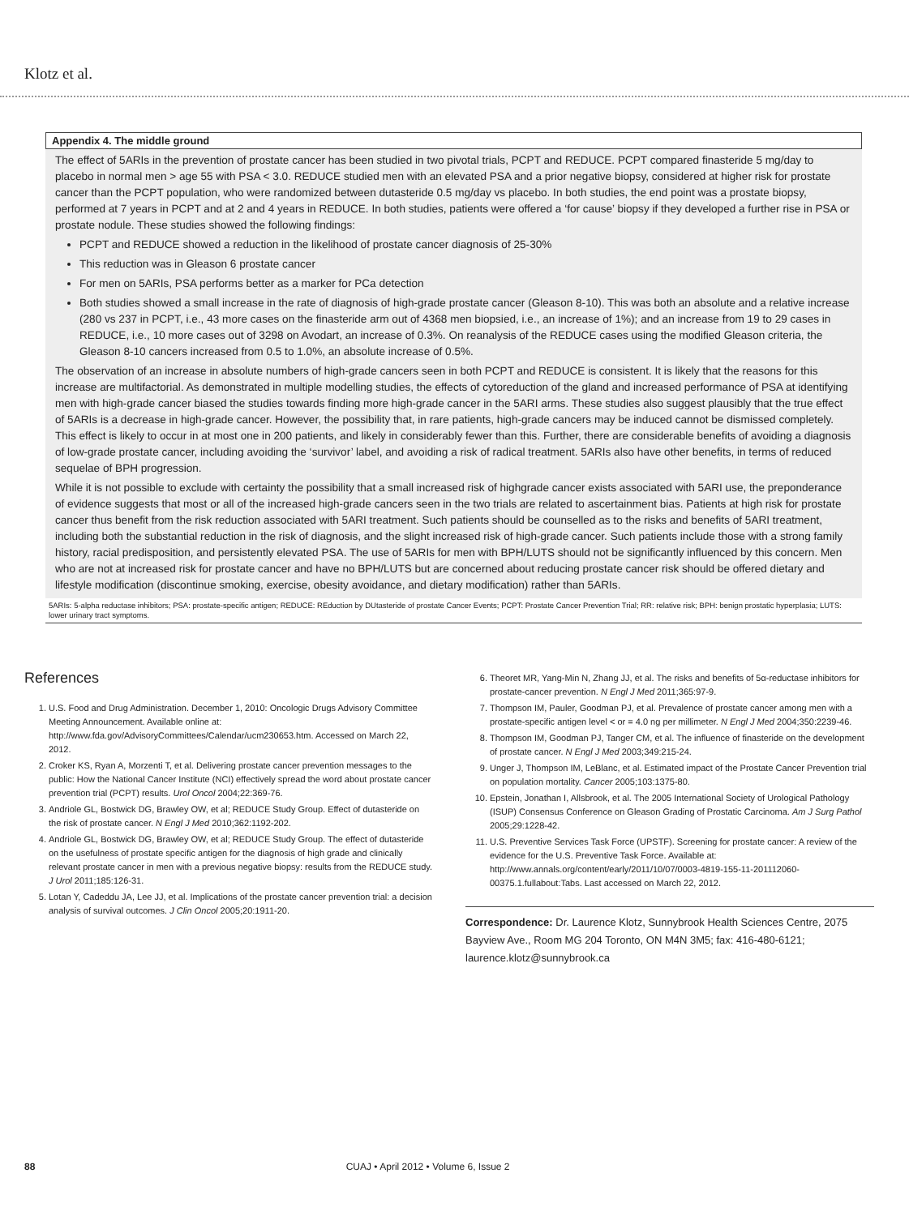Klotz et al.
Appendix 4. The middle ground
The effect of 5ARIs in the prevention of prostate cancer has been studied in two pivotal trials, PCPT and REDUCE. PCPT compared finasteride 5 mg/day to placebo in normal men > age 55 with PSA < 3.0. REDUCE studied men with an elevated PSA and a prior negative biopsy, considered at higher risk for prostate cancer than the PCPT population, who were randomized between dutasteride 0.5 mg/day vs placebo. In both studies, the end point was a prostate biopsy, performed at 7 years in PCPT and at 2 and 4 years in REDUCE. In both studies, patients were offered a ‘for cause’ biopsy if they developed a further rise in PSA or prostate nodule. These studies showed the following findings:
PCPT and REDUCE showed a reduction in the likelihood of prostate cancer diagnosis of 25-30%
This reduction was in Gleason 6 prostate cancer
For men on 5ARIs, PSA performs better as a marker for PCa detection
Both studies showed a small increase in the rate of diagnosis of high-grade prostate cancer (Gleason 8-10). This was both an absolute and a relative increase (280 vs 237 in PCPT, i.e., 43 more cases on the finasteride arm out of 4368 men biopsied, i.e., an increase of 1%); and an increase from 19 to 29 cases in REDUCE, i.e., 10 more cases out of 3298 on Avodart, an increase of 0.3%. On reanalysis of the REDUCE cases using the modified Gleason criteria, the Gleason 8-10 cancers increased from 0.5 to 1.0%, an absolute increase of 0.5%.
The observation of an increase in absolute numbers of high-grade cancers seen in both PCPT and REDUCE is consistent. It is likely that the reasons for this increase are multifactorial. As demonstrated in multiple modelling studies, the effects of cytoreduction of the gland and increased performance of PSA at identifying men with high-grade cancer biased the studies towards finding more high-grade cancer in the 5ARI arms. These studies also suggest plausibly that the true effect of 5ARIs is a decrease in high-grade cancer. However, the possibility that, in rare patients, high-grade cancers may be induced cannot be dismissed completely. This effect is likely to occur in at most one in 200 patients, and likely in considerably fewer than this. Further, there are considerable benefits of avoiding a diagnosis of low-grade prostate cancer, including avoiding the ‘survivor’ label, and avoiding a risk of radical treatment. 5ARIs also have other benefits, in terms of reduced sequelae of BPH progression.
While it is not possible to exclude with certainty the possibility that a small increased risk of highgrade cancer exists associated with 5ARI use, the preponderance of evidence suggests that most or all of the increased high-grade cancers seen in the two trials are related to ascertainment bias. Patients at high risk for prostate cancer thus benefit from the risk reduction associated with 5ARI treatment. Such patients should be counselled as to the risks and benefits of 5ARI treatment, including both the substantial reduction in the risk of diagnosis, and the slight increased risk of high-grade cancer. Such patients include those with a strong family history, racial predisposition, and persistently elevated PSA. The use of 5ARIs for men with BPH/LUTS should not be significantly influenced by this concern. Men who are not at increased risk for prostate cancer and have no BPH/LUTS but are concerned about reducing prostate cancer risk should be offered dietary and lifestyle modification (discontinue smoking, exercise, obesity avoidance, and dietary modification) rather than 5ARIs.
5ARIs: 5-alpha reductase inhibitors; PSA: prostate-specific antigen; REDUCE: REduction by DUtasteride of prostate Cancer Events; PCPT: Prostate Cancer Prevention Trial; RR: relative risk; BPH: benign prostatic hyperplasia; LUTS: lower urinary tract symptoms.
References
1. U.S. Food and Drug Administration. December 1, 2010: Oncologic Drugs Advisory Committee Meeting Announcement. Available online at: http://www.fda.gov/AdvisoryCommittees/Calendar/ucm230653.htm. Accessed on March 22, 2012.
2. Croker KS, Ryan A, Morzenti T, et al. Delivering prostate cancer prevention messages to the public: How the National Cancer Institute (NCI) effectively spread the word about prostate cancer prevention trial (PCPT) results. Urol Oncol 2004;22:369-76.
3. Andriole GL, Bostwick DG, Brawley OW, et al; REDUCE Study Group. Effect of dutasteride on the risk of prostate cancer. N Engl J Med 2010;362:1192-202.
4. Andriole GL, Bostwick DG, Brawley OW, et al; REDUCE Study Group. The effect of dutasteride on the usefulness of prostate specific antigen for the diagnosis of high grade and clinically relevant prostate cancer in men with a previous negative biopsy: results from the REDUCE study. J Urol 2011;185:126-31.
5. Lotan Y, Cadeddu JA, Lee JJ, et al. Implications of the prostate cancer prevention trial: a decision analysis of survival outcomes. J Clin Oncol 2005;20:1911-20.
6. Theoret MR, Yang-Min N, Zhang JJ, et al. The risks and benefits of 5α-reductase inhibitors for prostate-cancer prevention. N Engl J Med 2011;365:97-9.
7. Thompson IM, Pauler, Goodman PJ, et al. Prevalence of prostate cancer among men with a prostate-specific antigen level < or = 4.0 ng per millimeter. N Engl J Med 2004;350:2239-46.
8. Thompson IM, Goodman PJ, Tanger CM, et al. The influence of finasteride on the development of prostate cancer. N Engl J Med 2003;349:215-24.
9. Unger J, Thompson IM, LeBlanc, et al. Estimated impact of the Prostate Cancer Prevention trial on population mortality. Cancer 2005;103:1375-80.
10. Epstein, Jonathan I, Allsbrook, et al. The 2005 International Society of Urological Pathology (ISUP) Consensus Conference on Gleason Grading of Prostatic Carcinoma. Am J Surg Pathol 2005;29:1228-42.
11. U.S. Preventive Services Task Force (UPSTF). Screening for prostate cancer: A review of the evidence for the U.S. Preventive Task Force. Available at: http://www.annals.org/content/early/2011/10/07/0003-4819-155-11-201112060-00375.1.fullabout:Tabs. Last accessed on March 22, 2012.
Correspondence: Dr. Laurence Klotz, Sunnybrook Health Sciences Centre, 2075 Bayview Ave., Room MG 204 Toronto, ON M4N 3M5; fax: 416-480-6121; laurence.klotz@sunnybrook.ca
88 CUAJ • April 2012 • Volume 6, Issue 2